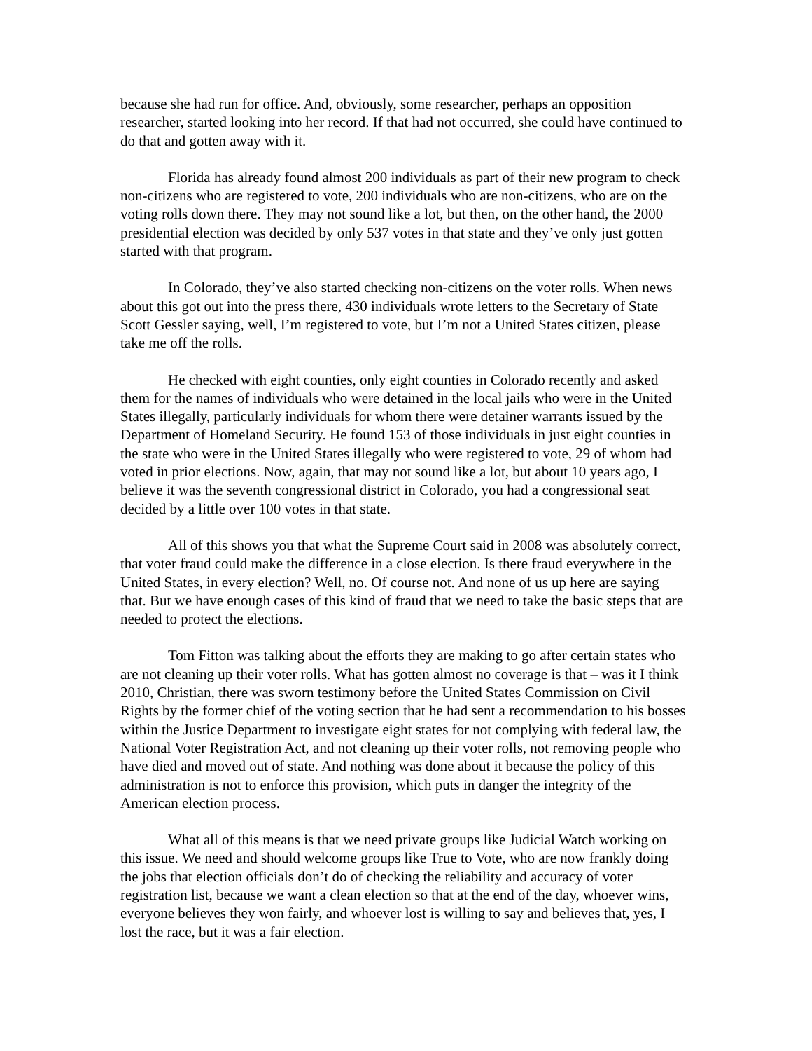because she had run for office. And, obviously, some researcher, perhaps an opposition researcher, started looking into her record. If that had not occurred, she could have continued to do that and gotten away with it.
Florida has already found almost 200 individuals as part of their new program to check non-citizens who are registered to vote, 200 individuals who are non-citizens, who are on the voting rolls down there. They may not sound like a lot, but then, on the other hand, the 2000 presidential election was decided by only 537 votes in that state and they’ve only just gotten started with that program.
In Colorado, they’ve also started checking non-citizens on the voter rolls. When news about this got out into the press there, 430 individuals wrote letters to the Secretary of State Scott Gessler saying, well, I’m registered to vote, but I’m not a United States citizen, please take me off the rolls.
He checked with eight counties, only eight counties in Colorado recently and asked them for the names of individuals who were detained in the local jails who were in the United States illegally, particularly individuals for whom there were detainer warrants issued by the Department of Homeland Security. He found 153 of those individuals in just eight counties in the state who were in the United States illegally who were registered to vote, 29 of whom had voted in prior elections. Now, again, that may not sound like a lot, but about 10 years ago, I believe it was the seventh congressional district in Colorado, you had a congressional seat decided by a little over 100 votes in that state.
All of this shows you that what the Supreme Court said in 2008 was absolutely correct, that voter fraud could make the difference in a close election. Is there fraud everywhere in the United States, in every election? Well, no. Of course not. And none of us up here are saying that. But we have enough cases of this kind of fraud that we need to take the basic steps that are needed to protect the elections.
Tom Fitton was talking about the efforts they are making to go after certain states who are not cleaning up their voter rolls. What has gotten almost no coverage is that – was it I think 2010, Christian, there was sworn testimony before the United States Commission on Civil Rights by the former chief of the voting section that he had sent a recommendation to his bosses within the Justice Department to investigate eight states for not complying with federal law, the National Voter Registration Act, and not cleaning up their voter rolls, not removing people who have died and moved out of state. And nothing was done about it because the policy of this administration is not to enforce this provision, which puts in danger the integrity of the American election process.
What all of this means is that we need private groups like Judicial Watch working on this issue. We need and should welcome groups like True to Vote, who are now frankly doing the jobs that election officials don’t do of checking the reliability and accuracy of voter registration list, because we want a clean election so that at the end of the day, whoever wins, everyone believes they won fairly, and whoever lost is willing to say and believes that, yes, I lost the race, but it was a fair election.